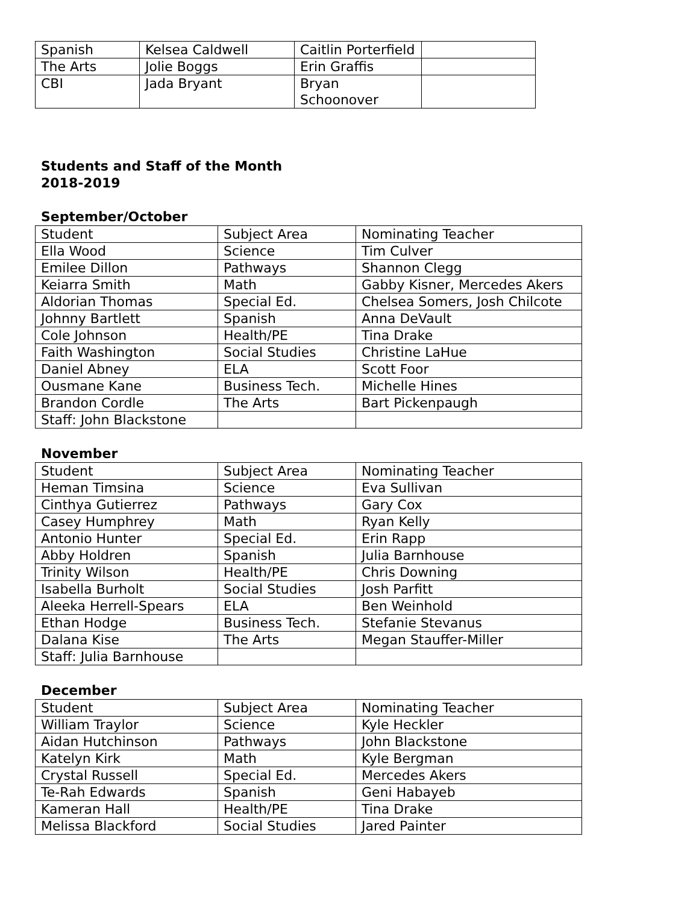| Spanish | Kelsea Caldwell | Caitlin Porterfield | |
| The Arts | Jolie Boggs | Erin Graffis | |
| CBI | Jada Bryant | Bryan Schoonover | |
Students and Staff of the Month
2018-2019
September/October
| Student | Subject Area | Nominating Teacher |
| Ella Wood | Science | Tim Culver |
| Emilee Dillon | Pathways | Shannon Clegg |
| Keiarra Smith | Math | Gabby Kisner, Mercedes Akers |
| Aldorian Thomas | Special Ed. | Chelsea Somers, Josh Chilcote |
| Johnny Bartlett | Spanish | Anna DeVault |
| Cole Johnson | Health/PE | Tina Drake |
| Faith Washington | Social Studies | Christine LaHue |
| Daniel Abney | ELA | Scott Foor |
| Ousmane Kane | Business Tech. | Michelle Hines |
| Brandon Cordle | The Arts | Bart Pickenpaugh |
| Staff: John Blackstone | | |
November
| Student | Subject Area | Nominating Teacher |
| Heman Timsina | Science | Eva Sullivan |
| Cinthya Gutierrez | Pathways | Gary Cox |
| Casey Humphrey | Math | Ryan Kelly |
| Antonio Hunter | Special Ed. | Erin Rapp |
| Abby Holdren | Spanish | Julia Barnhouse |
| Trinity Wilson | Health/PE | Chris Downing |
| Isabella Burholt | Social Studies | Josh Parfitt |
| Aleeka Herrell-Spears | ELA | Ben Weinhold |
| Ethan Hodge | Business Tech. | Stefanie Stevanus |
| Dalana Kise | The Arts | Megan Stauffer-Miller |
| Staff: Julia Barnhouse | | |
December
| Student | Subject Area | Nominating Teacher |
| William Traylor | Science | Kyle Heckler |
| Aidan Hutchinson | Pathways | John Blackstone |
| Katelyn Kirk | Math | Kyle Bergman |
| Crystal Russell | Special Ed. | Mercedes Akers |
| Te-Rah Edwards | Spanish | Geni Habayeb |
| Kameran Hall | Health/PE | Tina Drake |
| Melissa Blackford | Social Studies | Jared Painter |